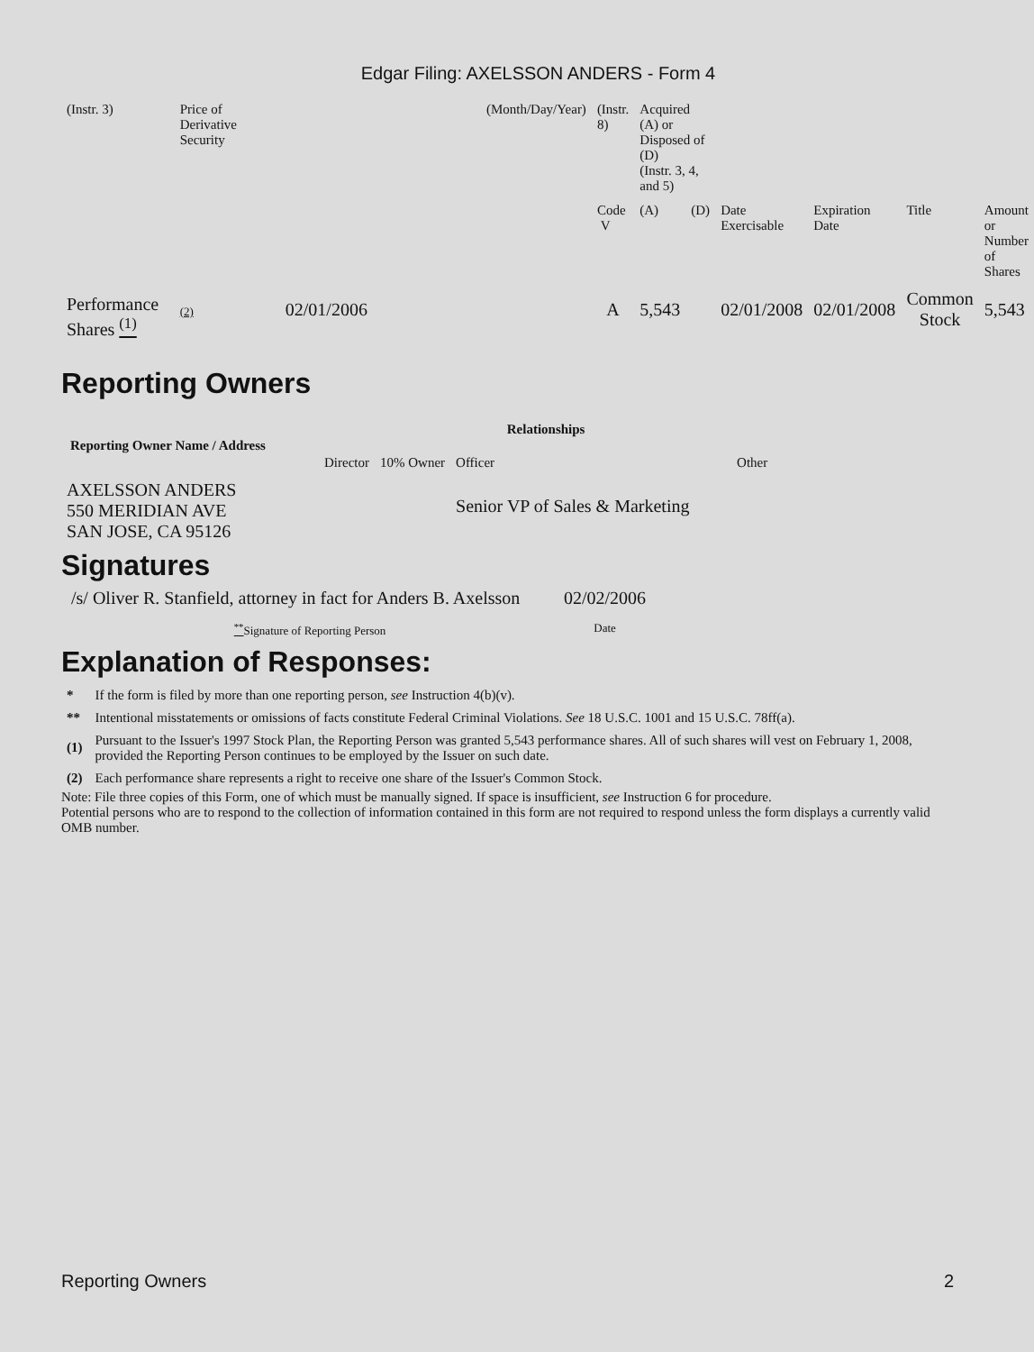Edgar Filing: AXELSSON ANDERS - Form 4
| (Instr. 3) | Price of Derivative Security | | (Month/Day/Year) | (Instr. 8) | Acquired (A) or Disposed of (D) (Instr. 3, 4, and 5) | | | | | |
| | | | | Code V | (A) | (D) | Date Exercisable | Expiration Date | Title | Amount or Number of Shares |
| Performance Shares <sup>(1)</sup> | (2) | 02/01/2006 | | A | 5,543 | | 02/01/2008 | 02/01/2008 | Common Stock | 5,543 |
Reporting Owners
| Reporting Owner Name / Address | Relationships | | | |
| --- | --- | --- | --- | --- |
| | Director | 10% Owner | Officer | Other |
| AXELSSON ANDERS 550 MERIDIAN AVE SAN JOSE, CA 95126 | | | Senior VP of Sales & Marketing | |
Signatures
| /s/ Oliver R. Stanfield, attorney in fact for Anders B. Axelsson | 02/02/2006 |
| <sup>**</sup> Signature of Reporting Person | Date |
Explanation of Responses:
| * | If the form is filed by more than one reporting person, see Instruction 4(b)(v). |
| ** | Intentional misstatements or omissions of facts constitute Federal Criminal Violations. See 18 U.S.C. 1001 and 15 U.S.C. 78ff(a). |
| (1) | Pursuant to the Issuer's 1997 Stock Plan, the Reporting Person was granted 5,543 performance shares. All of such shares will vest on February 1, 2008, provided the Reporting Person continues to be employed by the Issuer on such date. |
| (2) | Each performance share represents a right to receive one share of the Issuer's Common Stock. |
Note: File three copies of this Form, one of which must be manually signed. If space is insufficient, see Instruction 6 for procedure.
Potential persons who are to respond to the collection of information contained in this form are not required to respond unless the form displays a currently valid OMB number.
Reporting Owners 2